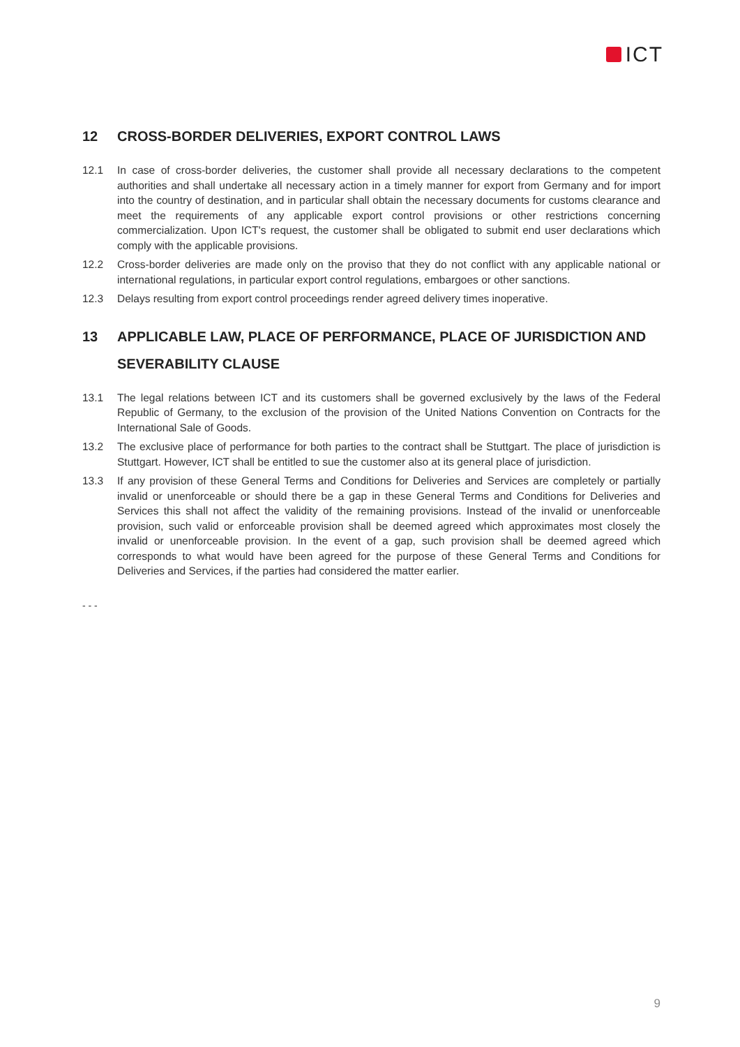ICT
12 CROSS-BORDER DELIVERIES, EXPORT CONTROL LAWS
12.1 In case of cross-border deliveries, the customer shall provide all necessary declarations to the competent authorities and shall undertake all necessary action in a timely manner for export from Germany and for import into the country of destination, and in particular shall obtain the necessary documents for customs clearance and meet the requirements of any applicable export control provisions or other restrictions concerning commercialization. Upon ICT's request, the customer shall be obligated to submit end user declarations which comply with the applicable provisions.
12.2 Cross-border deliveries are made only on the proviso that they do not conflict with any applicable national or international regulations, in particular export control regulations, embargoes or other sanctions.
12.3 Delays resulting from export control proceedings render agreed delivery times inoperative.
13 APPLICABLE LAW, PLACE OF PERFORMANCE, PLACE OF JURISDICTION AND SEVERABILITY CLAUSE
13.1 The legal relations between ICT and its customers shall be governed exclusively by the laws of the Federal Republic of Germany, to the exclusion of the provision of the United Nations Convention on Contracts for the International Sale of Goods.
13.2 The exclusive place of performance for both parties to the contract shall be Stuttgart. The place of jurisdiction is Stuttgart. However, ICT shall be entitled to sue the customer also at its general place of jurisdiction.
13.3 If any provision of these General Terms and Conditions for Deliveries and Services are completely or partially invalid or unenforceable or should there be a gap in these General Terms and Conditions for Deliveries and Services this shall not affect the validity of the remaining provisions. Instead of the invalid or unenforceable provision, such valid or enforceable provision shall be deemed agreed which approximates most closely the invalid or unenforceable provision. In the event of a gap, such provision shall be deemed agreed which corresponds to what would have been agreed for the purpose of these General Terms and Conditions for Deliveries and Services, if the parties had considered the matter earlier.
- - -
9